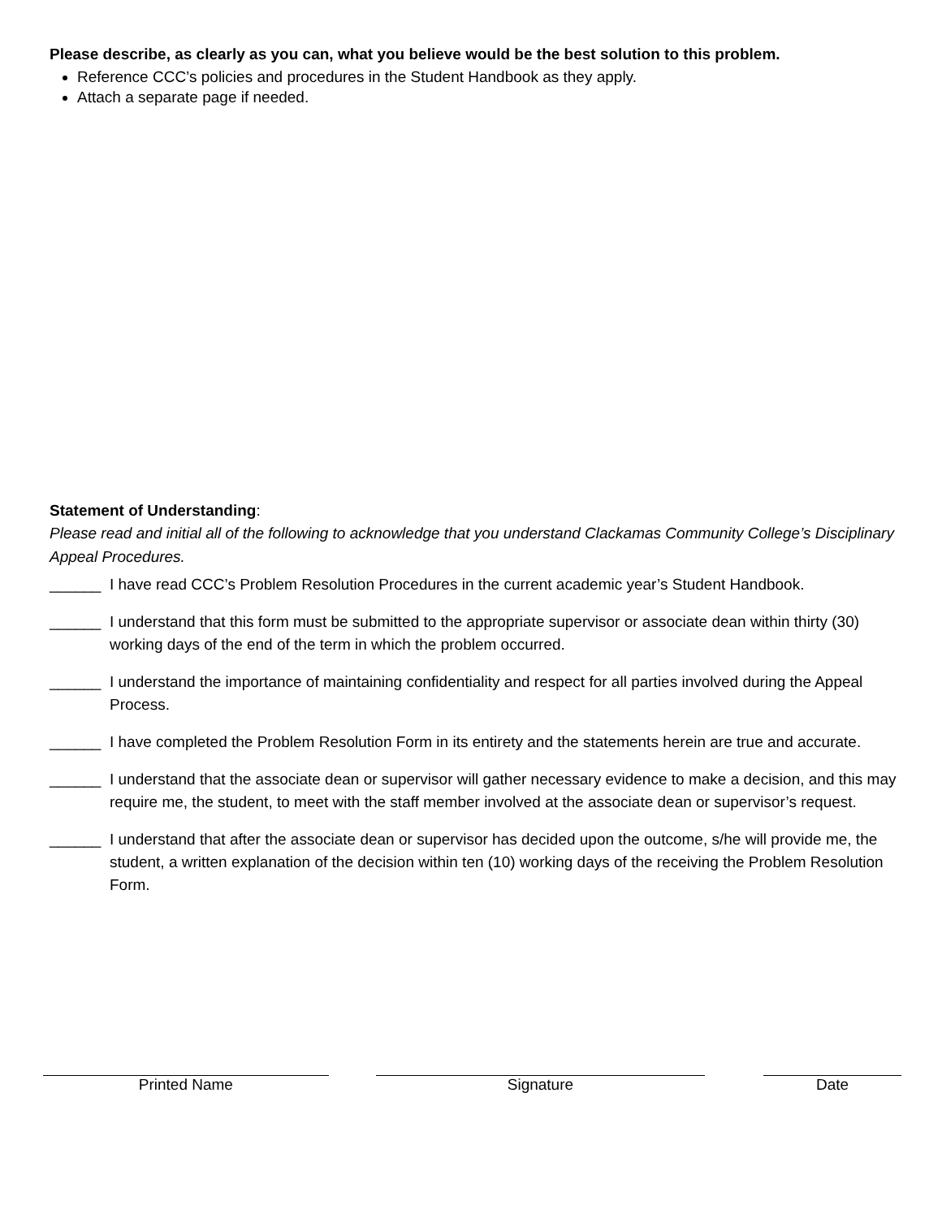Please describe, as clearly as you can, what you believe would be the best solution to this problem.
Reference CCC’s policies and procedures in the Student Handbook as they apply.
Attach a separate page if needed.
Statement of Understanding:
Please read and initial all of the following to acknowledge that you understand Clackamas Community College’s Disciplinary Appeal Procedures.
______ I have read CCC’s Problem Resolution Procedures in the current academic year’s Student Handbook.
______ I understand that this form must be submitted to the appropriate supervisor or associate dean within thirty (30) working days of the end of the term in which the problem occurred.
______ I understand the importance of maintaining confidentiality and respect for all parties involved during the Appeal Process.
______ I have completed the Problem Resolution Form in its entirety and the statements herein are true and accurate.
______ I understand that the associate dean or supervisor will gather necessary evidence to make a decision, and this may require me, the student, to meet with the staff member involved at the associate dean or supervisor’s request.
______ I understand that after the associate dean or supervisor has decided upon the outcome, s/he will provide me, the student, a written explanation of the decision within ten (10) working days of the receiving the Problem Resolution Form.
Printed Name Signature Date